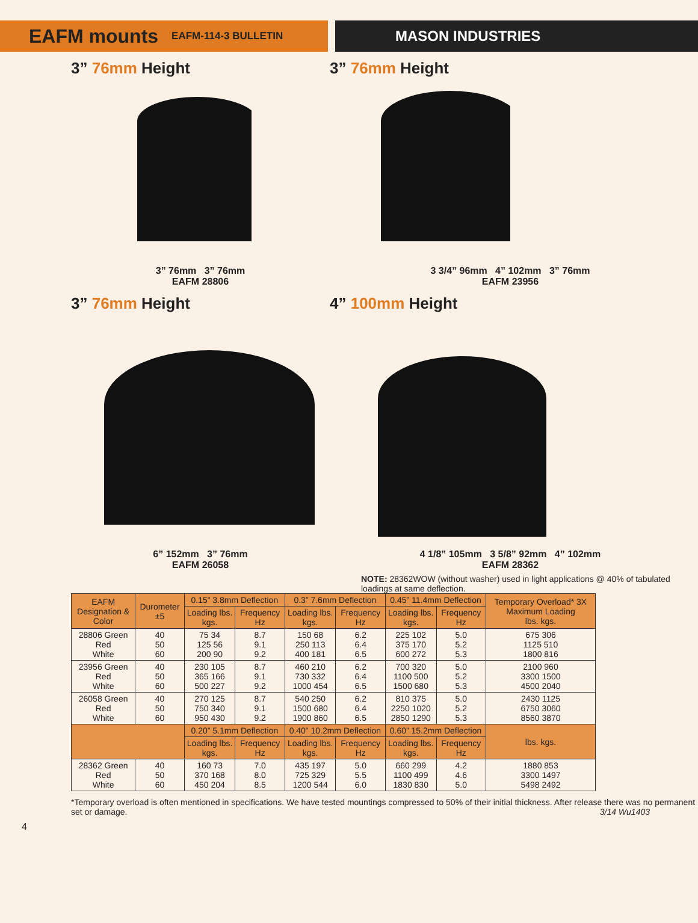EAFM mounts EAFM-114-3 BULLETIN
MASON INDUSTRIES
3” 76mm Height
3” 76mm 3” 76mm
EAFM 28806
3” 76mm Height
3 3/4” 96mm 4” 102mm 3” 76mm
EAFM 23956
3” 76mm Height
6” 152mm 3” 76mm
EAFM 26058
4” 100mm Height
4 1/8” 105mm 3 5/8” 92mm 4” 102mm
EAFM 28362
NOTE: 28362WOW (without washer) used in light applications @ 40% of tabulated loadings at same deflection.
| EAFM Designation & Color | Durometer ±5 | 0.15” 3.8mm Deflection | | 0.3” 7.6mm Deflection | | 0.45” 11.4mm Deflection | | Temporary Overload* 3X Maximum Loading lbs. kgs. |
| --- | --- | --- | --- | --- | --- | --- | --- | --- |
| | | Loading lbs. kgs. | Frequency Hz | Loading lbs. kgs. | Frequency Hz | Loading lbs. kgs. | Frequency Hz | |
| 28806 Green Red White | 40 50 60 | 75 34 125 56 200 90 | 8.7 9.1 9.2 | 150 68 250 113 400 181 | 6.2 6.4 6.5 | 225 102 375 170 600 272 | 5.0 5.2 5.3 | 675 306 1125 510 1800 816 |
| 23956 Green Red White | 40 50 60 | 230 105 365 166 500 227 | 8.7 9.1 9.2 | 460 210 730 332 1000 454 | 6.2 6.4 6.5 | 700 320 1100 500 1500 680 | 5.0 5.2 5.3 | 2100 960 3300 1500 4500 2040 |
| 26058 Green Red White | 40 50 60 | 270 125 750 340 950 430 | 8.7 9.1 9.2 | 540 250 1500 680 1900 860 | 6.2 6.4 6.5 | 810 375 2250 1020 2850 1290 | 5.0 5.2 5.3 | 2430 1125 6750 3060 8560 3870 |
| | | 0.20” 5.1mm Deflection | | 0.40” 10.2mm Deflection | | 0.60” 15.2mm Deflection | | lbs. kgs. |
| | | Loading lbs. kgs. | Frequency Hz | Loading lbs. kgs. | Frequency Hz | Loading lbs. kgs. | Frequency Hz | |
| 28362 Green Red White | 40 50 60 | 160 73 370 168 450 204 | 7.0 8.0 8.5 | 435 197 725 329 1200 544 | 5.0 5.5 6.0 | 660 299 1100 499 1830 830 | 4.2 4.6 5.0 | 1880 853 3300 1497 5498 2492 |
*Temporary overload is often mentioned in specifications. We have tested mountings compressed to 50% of their initial thickness. After release there was no permanent set or damage. 3/14 Wu1403
4